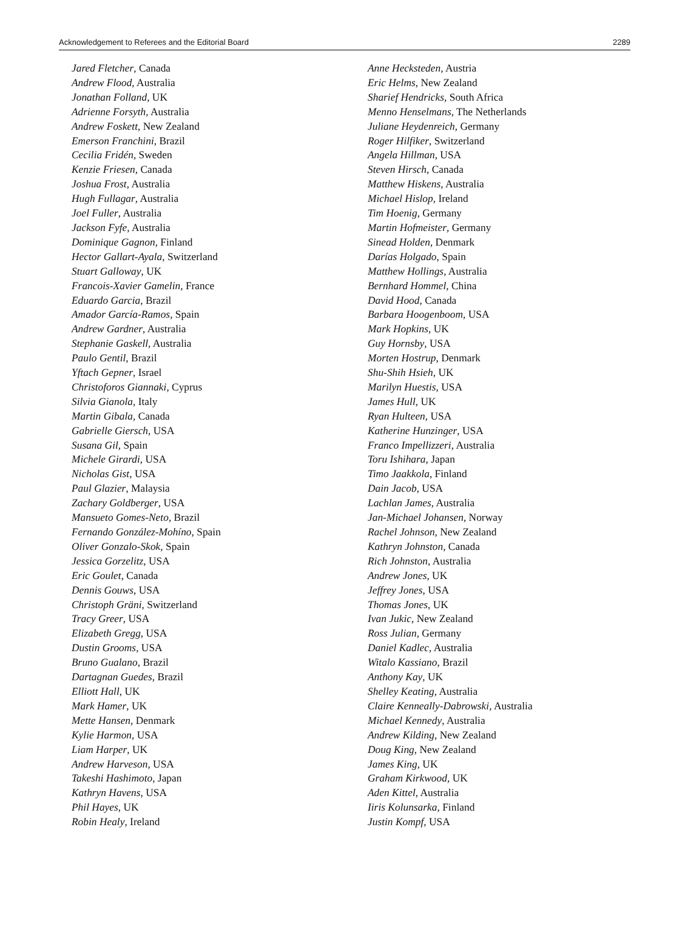Acknowledgement to Referees and the Editorial Board 2289
Jared Fletcher, Canada
Andrew Flood, Australia
Jonathan Folland, UK
Adrienne Forsyth, Australia
Andrew Foskett, New Zealand
Emerson Franchini, Brazil
Cecilia Fridén, Sweden
Kenzie Friesen, Canada
Joshua Frost, Australia
Hugh Fullagar, Australia
Joel Fuller, Australia
Jackson Fyfe, Australia
Dominique Gagnon, Finland
Hector Gallart-Ayala, Switzerland
Stuart Galloway, UK
Francois-Xavier Gamelin, France
Eduardo Garcia, Brazil
Amador García-Ramos, Spain
Andrew Gardner, Australia
Stephanie Gaskell, Australia
Paulo Gentil, Brazil
Yftach Gepner, Israel
Christoforos Giannaki, Cyprus
Silvia Gianola, Italy
Martin Gibala, Canada
Gabrielle Giersch, USA
Susana Gil, Spain
Michele Girardi, USA
Nicholas Gist, USA
Paul Glazier, Malaysia
Zachary Goldberger, USA
Mansueto Gomes-Neto, Brazil
Fernando González-Mohíno, Spain
Oliver Gonzalo-Skok, Spain
Jessica Gorzelitz, USA
Eric Goulet, Canada
Dennis Gouws, USA
Christoph Gräni, Switzerland
Tracy Greer, USA
Elizabeth Gregg, USA
Dustin Grooms, USA
Bruno Gualano, Brazil
Dartagnan Guedes, Brazil
Elliott Hall, UK
Mark Hamer, UK
Mette Hansen, Denmark
Kylie Harmon, USA
Liam Harper, UK
Andrew Harveson, USA
Takeshi Hashimoto, Japan
Kathryn Havens, USA
Phil Hayes, UK
Robin Healy, Ireland
Anne Hecksteden, Austria
Eric Helms, New Zealand
Sharief Hendricks, South Africa
Menno Henselmans, The Netherlands
Juliane Heydenreich, Germany
Roger Hilfiker, Switzerland
Angela Hillman, USA
Steven Hirsch, Canada
Matthew Hiskens, Australia
Michael Hislop, Ireland
Tim Hoenig, Germany
Martin Hofmeister, Germany
Sinead Holden, Denmark
Darías Holgado, Spain
Matthew Hollings, Australia
Bernhard Hommel, China
David Hood, Canada
Barbara Hoogenboom, USA
Mark Hopkins, UK
Guy Hornsby, USA
Morten Hostrup, Denmark
Shu-Shih Hsieh, UK
Marilyn Huestis, USA
James Hull, UK
Ryan Hulteen, USA
Katherine Hunzinger, USA
Franco Impellizzeri, Australia
Toru Ishihara, Japan
Timo Jaakkola, Finland
Dain Jacob, USA
Lachlan James, Australia
Jan-Michael Johansen, Norway
Rachel Johnson, New Zealand
Kathryn Johnston, Canada
Rich Johnston, Australia
Andrew Jones, UK
Jeffrey Jones, USA
Thomas Jones, UK
Ivan Jukic, New Zealand
Ross Julian, Germany
Daniel Kadlec, Australia
Witalo Kassiano, Brazil
Anthony Kay, UK
Shelley Keating, Australia
Claire Kenneally-Dabrowski, Australia
Michael Kennedy, Australia
Andrew Kilding, New Zealand
Doug King, New Zealand
James King, UK
Graham Kirkwood, UK
Aden Kittel, Australia
Iiris Kolunsarka, Finland
Justin Kompf, USA